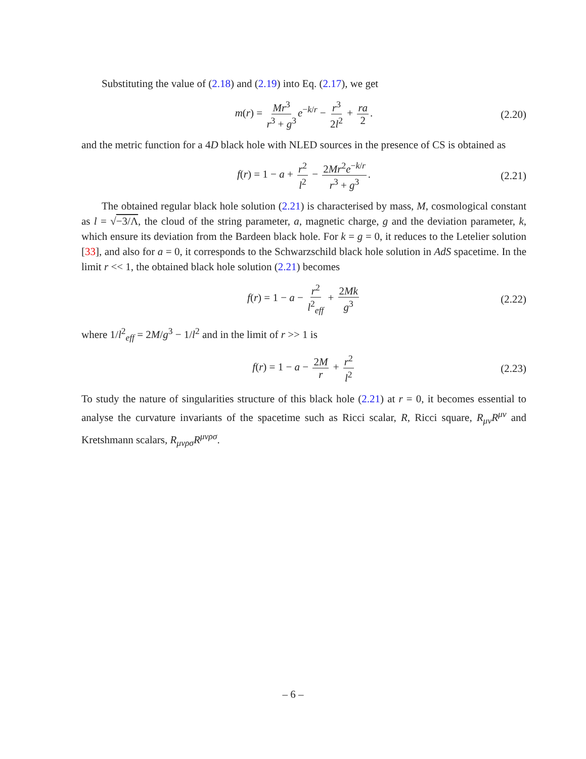Substituting the value of (2.18) and (2.19) into Eq. (2.17), we get
m(r) = Mr<sup>3</sup> r<sup>3</sup> + g<sup>3</sup> e<sup>−k/r</sup> − r<sup>3</sup> 2l<sup>2</sup> + ra 2. (2.20)
and the metric function for a 4D black hole with NLED sources in the presence of CS is obtained as
f(r) = 1 − a + r<sup>2</sup> l<sup>2</sup> − 2Mr<sup>2</sup>e<sup>−k/r</sup> r<sup>3</sup> + g<sup>3</sup>. (2.21)
The obtained regular black hole solution (2.21) is characterised by mass, M, cosmological constant as l = √−3/Λ, the cloud of the string parameter, a, magnetic charge, g and the deviation parameter, k, which ensure its deviation from the Bardeen black hole. For k = g = 0, it reduces to the Letelier solution [33], and also for a = 0, it corresponds to the Schwarzschild black hole solution in AdS spacetime. In the limit r << 1, the obtained black hole solution (2.21) becomes
f(r) = 1 − a − r<sup>2</sup> l<sup>2</sup><sub>eff</sub> + 2Mk g<sup>3</sup> (2.22)
where 1/l<sup>2</sup><sub>eff</sub> = 2M/g<sup>3</sup> − 1/l<sup>2</sup> and in the limit of r >> 1 is
f(r) = 1 − a − 2M r + r<sup>2</sup> l<sup>2</sup> (2.23)
To study the nature of singularities structure of this black hole (2.21) at r = 0, it becomes essential to analyse the curvature invariants of the spacetime such as Ricci scalar, R, Ricci square, R<sub>μν</sub>R<sup>μν</sup> and Kretshmann scalars, R<sub>μνρσ</sub>R<sup>μνρσ</sup>.
– 6 –